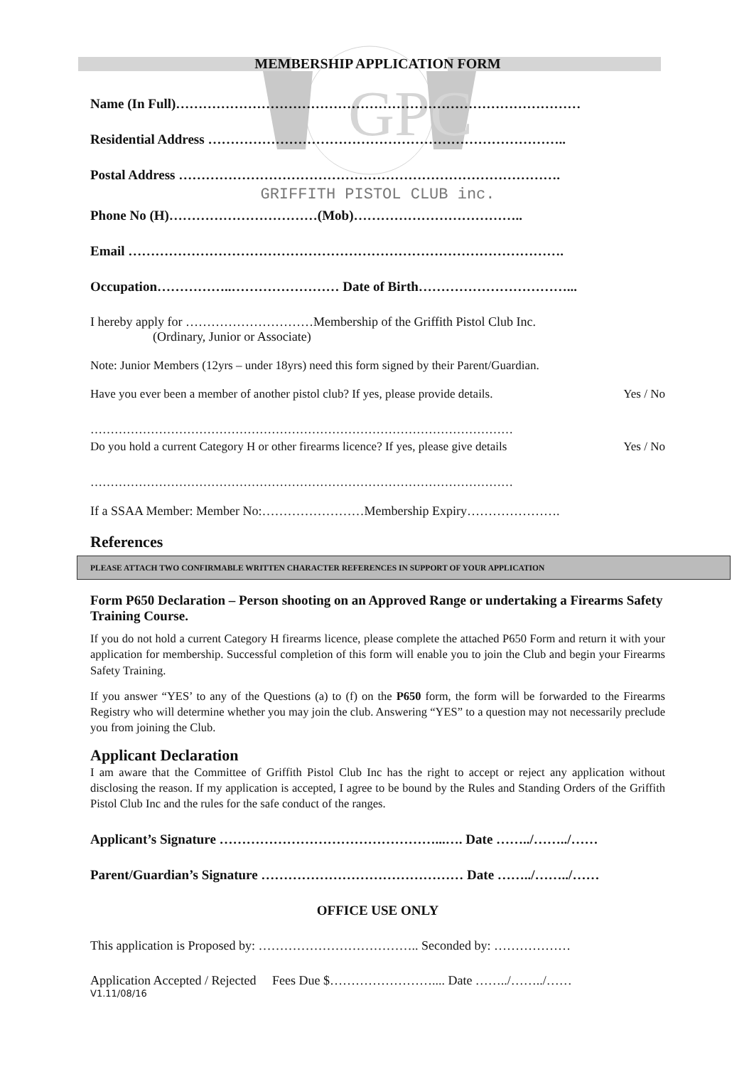GPC
MEMBERSHIP APPLICATION FORM
Name (In Full)………………………………………………………………………………
Residential Address ……………………………………………………………………..
Postal Address ………………………………………………………………………….
GRIFFITH PISTOL CLUB inc.
Phone No (H)……………………………(Mob)………………………………..
Email …………………………………………………………………………………….
Occupation……………..…………………… Date of Birth……………………………...
I hereby apply for …………………………Membership of the Griffith Pistol Club Inc.
(Ordinary, Junior or Associate)
Note: Junior Members (12yrs – under 18yrs) need this form signed by their Parent/Guardian.
Have you ever been a member of another pistol club? If yes, please provide details. Yes / No
……………………………………………………………………………………………
Do you hold a current Category H or other firearms licence? If yes, please give details Yes / No
……………………………………………………………………………………………
If a SSAA Member: Member No:……………………Membership Expiry………………….
References
PLEASE ATTACH TWO CONFIRMABLE WRITTEN CHARACTER REFERENCES IN SUPPORT OF YOUR APPLICATION
Form P650 Declaration – Person shooting on an Approved Range or undertaking a Firearms Safety Training Course.
If you do not hold a current Category H firearms licence, please complete the attached P650 Form and return it with your application for membership. Successful completion of this form will enable you to join the Club and begin your Firearms Safety Training.
If you answer “YES’ to any of the Questions (a) to (f) on the P650 form, the form will be forwarded to the Firearms Registry who will determine whether you may join the club. Answering “YES” to a question may not necessarily preclude you from joining the Club.
Applicant Declaration
I am aware that the Committee of Griffith Pistol Club Inc has the right to accept or reject any application without disclosing the reason. If my application is accepted, I agree to be bound by the Rules and Standing Orders of the Griffith Pistol Club Inc and the rules for the safe conduct of the ranges.
Applicant’s Signature …………………………………………...…. Date ……../……../……
Parent/Guardian’s Signature ……………………………………… Date ……../……../……
OFFICE USE ONLY
This application is Proposed by: ……………………………….. Seconded by: ………………
Application Accepted / Rejected Fees Due $…………………….... Date ……../……../……
V1.11/08/16